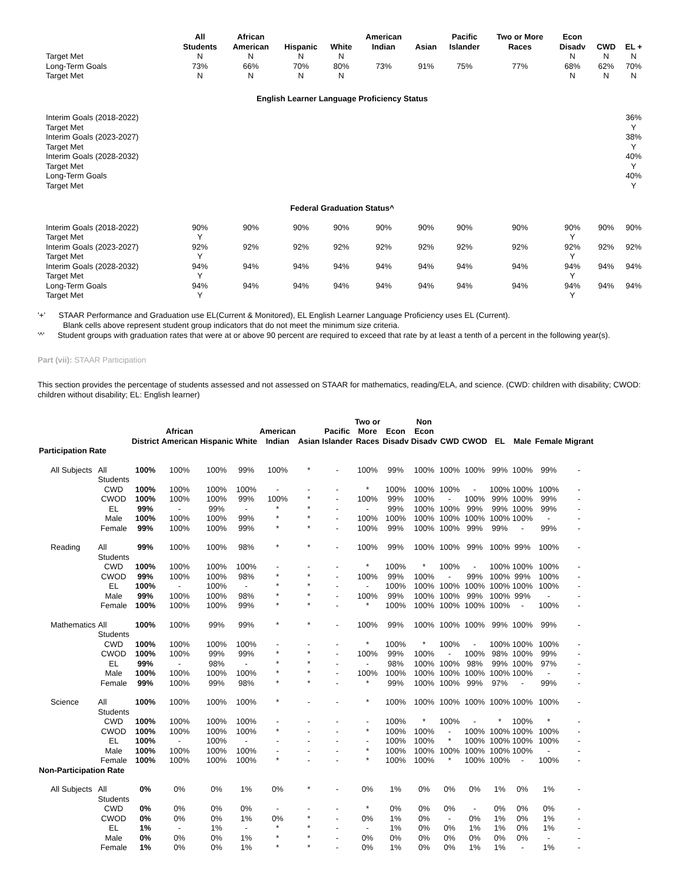| | All Students | African American | Hispanic | White | American Indian | Asian | Pacific Islander | Two or More Races | Econ Disadv | CWD | EL + |
| --- | --- | --- | --- | --- | --- | --- | --- | --- | --- | --- | --- |
| Target Met | N | N | N | N | | | | | N | N | N |
| Long-Term Goals | 73% | 66% | 70% | 80% | 73% | 91% | 75% | 77% | 68% | 62% | 70% |
| Target Met | N | N | N | N | | | | | N | N | N |
| English Learner Language Proficiency Status | | | | | | | | | | | |
| Interim Goals (2018-2022) | | | | | | | | | | | 36% |
| Target Met | | | | | | | | | | | Y |
| Interim Goals (2023-2027) | | | | | | | | | | | 38% |
| Target Met | | | | | | | | | | | Y |
| Interim Goals (2028-2032) | | | | | | | | | | | 40% |
| Target Met | | | | | | | | | | | Y |
| Long-Term Goals | | | | | | | | | | | 40% |
| Target Met | | | | | | | | | | | Y |
| Federal Graduation Status^ | | | | | | | | | | | |
| Interim Goals (2018-2022) | 90% | 90% | 90% | 90% | 90% | 90% | 90% | 90% | 90% | 90% | 90% |
| Target Met | Y | | | | | | | | Y | | |
| Interim Goals (2023-2027) | 92% | 92% | 92% | 92% | 92% | 92% | 92% | 92% | 92% | 92% | 92% |
| Target Met | Y | | | | | | | | Y | | |
| Interim Goals (2028-2032) | 94% | 94% | 94% | 94% | 94% | 94% | 94% | 94% | 94% | 94% | 94% |
| Target Met | Y | | | | | | | | Y | | |
| Long-Term Goals | 94% | 94% | 94% | 94% | 94% | 94% | 94% | 94% | 94% | 94% | 94% |
| Target Met | Y | | | | | | | | Y | | |
'+' STAAR Performance and Graduation use EL(Current & Monitored), EL English Learner Language Proficiency uses EL (Current).
Blank cells above represent student group indicators that do not meet the minimum size criteria.
'^' Student groups with graduation rates that were at or above 90 percent are required to exceed that rate by at least a tenth of a percent in the following year(s).
Part (vii): STAAR Participation
This section provides the percentage of students assessed and not assessed on STAAR for mathematics, reading/ELA, and science. (CWD: children with disability; CWOD: children without disability; EL: English learner)
| | | District | African American | Hispanic | White | American Indian | Asian | Pacific Islander | Two or More Races | Econ Disadv | Non Econ Disadv | CWD | CWOD | EL | Male | Female | Migrant |
| --- | --- | --- | --- | --- | --- | --- | --- | --- | --- | --- | --- | --- | --- | --- | --- | --- | --- |
| Participation Rate | | | | | | | | | | | | | | | | | |
| All Subjects | All Students | 100% | 100% | 100% | 99% | 100% | * | - | 100% | 99% | 100% | 100% | 100% | 99% | 100% | 99% | - |
| | CWD | 100% | 100% | 100% | 100% | - | - | - | * | 100% | 100% | 100% | - | 100% | 100% | 100% | - |
| | CWOD | 100% | 100% | 100% | 99% | 100% | * | - | 100% | 99% | 100% | - | 100% | 99% | 100% | 99% | - |
| | EL | 99% | - | 99% | - | * | * | - | - | 99% | 100% | 100% | 99% | 99% | 100% | 99% | - |
| | Male | 100% | 100% | 100% | 99% | * | * | - | 100% | 100% | 100% | 100% | 100% | 100% | 100% | - | - |
| | Female | 99% | 100% | 100% | 99% | * | * | - | 100% | 99% | 100% | 100% | 99% | 99% | - | 99% | - |
| Reading | All Students | 99% | 100% | 100% | 98% | * | * | - | 100% | 99% | 100% | 100% | 99% | 100% | 99% | 100% | - |
| | CWD | 100% | 100% | 100% | 100% | - | - | - | * | 100% | * | 100% | - | 100% | 100% | 100% | - |
| | CWOD | 99% | 100% | 100% | 98% | * | * | - | 100% | 99% | 100% | - | 99% | 100% | 99% | 100% | - |
| | EL | 100% | - | 100% | - | * | * | - | - | 100% | 100% | 100% | 100% | 100% | 100% | 100% | - |
| | Male | 99% | 100% | 100% | 98% | * | * | - | 100% | 99% | 100% | 100% | 99% | 100% | 99% | - | - |
| | Female | 100% | 100% | 100% | 99% | * | * | - | * | 100% | 100% | 100% | 100% | 100% | - | 100% | - |
| Mathematics | All Students | 100% | 100% | 99% | 99% | * | * | - | 100% | 99% | 100% | 100% | 100% | 99% | 100% | 99% | - |
| | CWD | 100% | 100% | 100% | 100% | - | - | - | * | 100% | * | 100% | - | 100% | 100% | 100% | - |
| | CWOD | 100% | 100% | 99% | 99% | * | * | - | 100% | 99% | 100% | - | 100% | 98% | 100% | 99% | - |
| | EL | 99% | - | 98% | - | * | * | - | - | 98% | 100% | 100% | 98% | 99% | 100% | 97% | - |
| | Male | 100% | 100% | 100% | 100% | * | * | - | 100% | 100% | 100% | 100% | 100% | 100% | 100% | - | - |
| | Female | 99% | 100% | 99% | 98% | * | * | - | * | 99% | 100% | 100% | 99% | 97% | - | 99% | - |
| Science | All Students | 100% | 100% | 100% | 100% | * | - | - | * | 100% | 100% | 100% | 100% | 100% | 100% | 100% | - |
| | CWD | 100% | 100% | 100% | 100% | - | - | - | - | 100% | * | 100% | - | * | 100% | * | - |
| | CWOD | 100% | 100% | 100% | 100% | * | - | - | * | 100% | 100% | - | 100% | 100% | 100% | 100% | - |
| | EL | 100% | - | 100% | - | - | - | - | - | 100% | 100% | * | 100% | 100% | 100% | 100% | - |
| | Male | 100% | 100% | 100% | 100% | - | - | - | * | 100% | 100% | 100% | 100% | 100% | 100% | - | - |
| | Female | 100% | 100% | 100% | 100% | * | - | - | * | 100% | 100% | * | 100% | 100% | - | 100% | - |
| Non-Participation Rate | | | | | | | | | | | | | | | | | |
| All Subjects | All Students | 0% | 0% | 0% | 1% | 0% | * | - | 0% | 1% | 0% | 0% | 0% | 1% | 0% | 1% | - |
| | CWD | 0% | 0% | 0% | 0% | - | - | - | * | 0% | 0% | 0% | - | 0% | 0% | 0% | - |
| | CWOD | 0% | 0% | 0% | 1% | 0% | * | - | 0% | 1% | 0% | - | 0% | 1% | 0% | 1% | - |
| | EL | 1% | - | 1% | - | * | * | - | - | 1% | 0% | 0% | 1% | 1% | 0% | 1% | - |
| | Male | 0% | 0% | 0% | 1% | * | * | - | 0% | 0% | 0% | 0% | 0% | 0% | 0% | - | - |
| | Female | 1% | 0% | 0% | 1% | * | * | - | 0% | 1% | 0% | 0% | 1% | 1% | - | 1% | - |